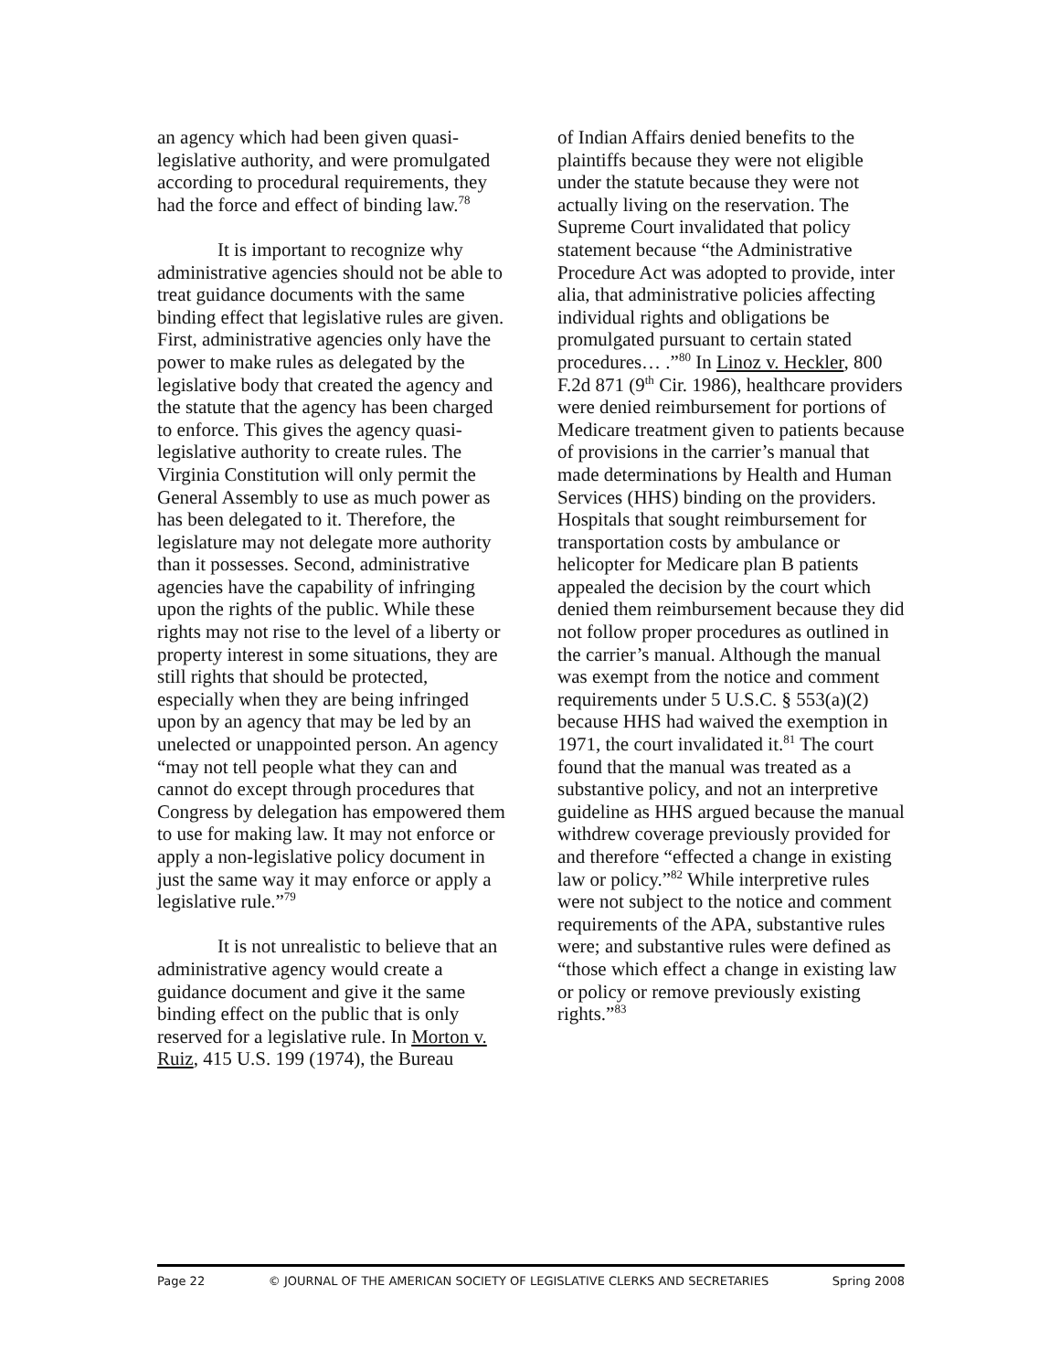an agency which had been given quasi-legislative authority, and were promulgated according to procedural requirements, they had the force and effect of binding law.<sup>78</sup>
It is important to recognize why administrative agencies should not be able to treat guidance documents with the same binding effect that legislative rules are given. First, administrative agencies only have the power to make rules as delegated by the legislative body that created the agency and the statute that the agency has been charged to enforce. This gives the agency quasi-legislative authority to create rules. The Virginia Constitution will only permit the General Assembly to use as much power as has been delegated to it. Therefore, the legislature may not delegate more authority than it possesses. Second, administrative agencies have the capability of infringing upon the rights of the public. While these rights may not rise to the level of a liberty or property interest in some situations, they are still rights that should be protected, especially when they are being infringed upon by an agency that may be led by an unelected or unappointed person. An agency “may not tell people what they can and cannot do except through procedures that Congress by delegation has empowered them to use for making law. It may not enforce or apply a non-legislative policy document in just the same way it may enforce or apply a legislative rule.”<sup>79</sup>
It is not unrealistic to believe that an administrative agency would create a guidance document and give it the same binding effect on the public that is only reserved for a legislative rule. In Morton v. Ruiz, 415 U.S. 199 (1974), the Bureau
of Indian Affairs denied benefits to the plaintiffs because they were not eligible under the statute because they were not actually living on the reservation. The Supreme Court invalidated that policy statement because “the Administrative Procedure Act was adopted to provide, inter alia, that administrative policies affecting individual rights and obligations be promulgated pursuant to certain stated procedures… .”<sup>80</sup> In Linoz v. Heckler, 800 F.2d 871 (9<sup>th</sup> Cir. 1986), healthcare providers were denied reimbursement for portions of Medicare treatment given to patients because of provisions in the carrier’s manual that made determinations by Health and Human Services (HHS) binding on the providers. Hospitals that sought reimbursement for transportation costs by ambulance or helicopter for Medicare plan B patients appealed the decision by the court which denied them reimbursement because they did not follow proper procedures as outlined in the carrier’s manual. Although the manual was exempt from the notice and comment requirements under 5 U.S.C. § 553(a)(2) because HHS had waived the exemption in 1971, the court invalidated it.<sup>81</sup> The court found that the manual was treated as a substantive policy, and not an interpretive guideline as HHS argued because the manual withdrew coverage previously provided for and therefore “effected a change in existing law or policy.”<sup>82</sup> While interpretive rules were not subject to the notice and comment requirements of the APA, substantive rules were; and substantive rules were defined as “those which effect a change in existing law or policy or remove previously existing rights.”<sup>83</sup>
Page 22 © JOURNAL OF THE AMERICAN SOCIETY OF LEGISLATIVE CLERKS AND SECRETARIES Spring 2008